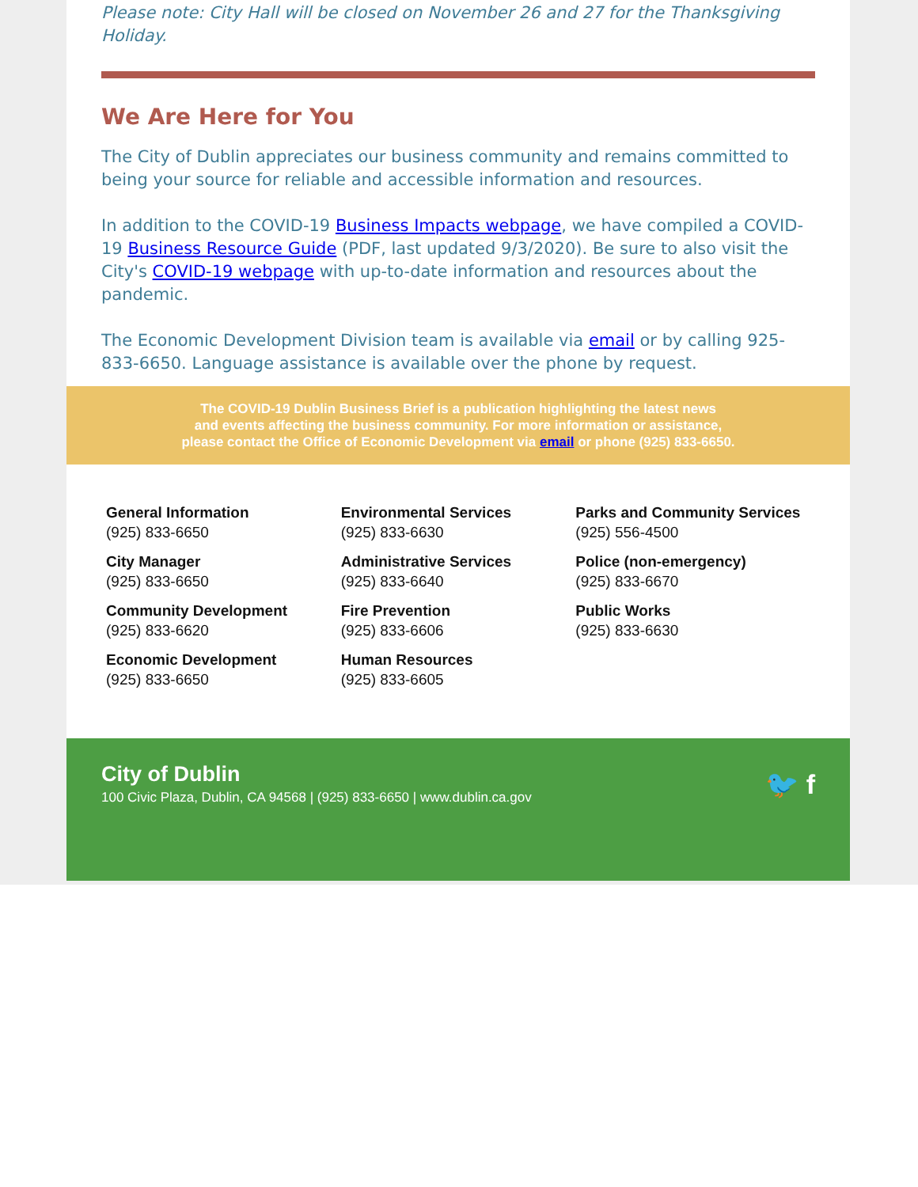Please note: City Hall will be closed on November 26 and 27 for the Thanksgiving Holiday.
We Are Here for You
The City of Dublin appreciates our business community and remains committed to being your source for reliable and accessible information and resources.
In addition to the COVID-19 Business Impacts webpage, we have compiled a COVID-19 Business Resource Guide (PDF, last updated 9/3/2020). Be sure to also visit the City's COVID-19 webpage with up-to-date information and resources about the pandemic.
The Economic Development Division team is available via email or by calling 925-833-6650. Language assistance is available over the phone by request.
The COVID-19 Dublin Business Brief is a publication highlighting the latest news
and events affecting the business community. For more information or assistance,
please contact the Office of Economic Development via email or phone (925) 833-6650.
General Information
(925) 833-6650
City Manager
(925) 833-6650
Community Development
(925) 833-6620
Economic Development
(925) 833-6650
Environmental Services
(925) 833-6630
Administrative Services
(925) 833-6640
Fire Prevention
(925) 833-6606
Human Resources
(925) 833-6605
Parks and Community Services
(925) 556-4500
Police (non-emergency)
(925) 833-6670
Public Works
(925) 833-6630
City of Dublin
100 Civic Plaza, Dublin, CA 94568 | (925) 833-6650 | www.dublin.ca.gov
🐦 f